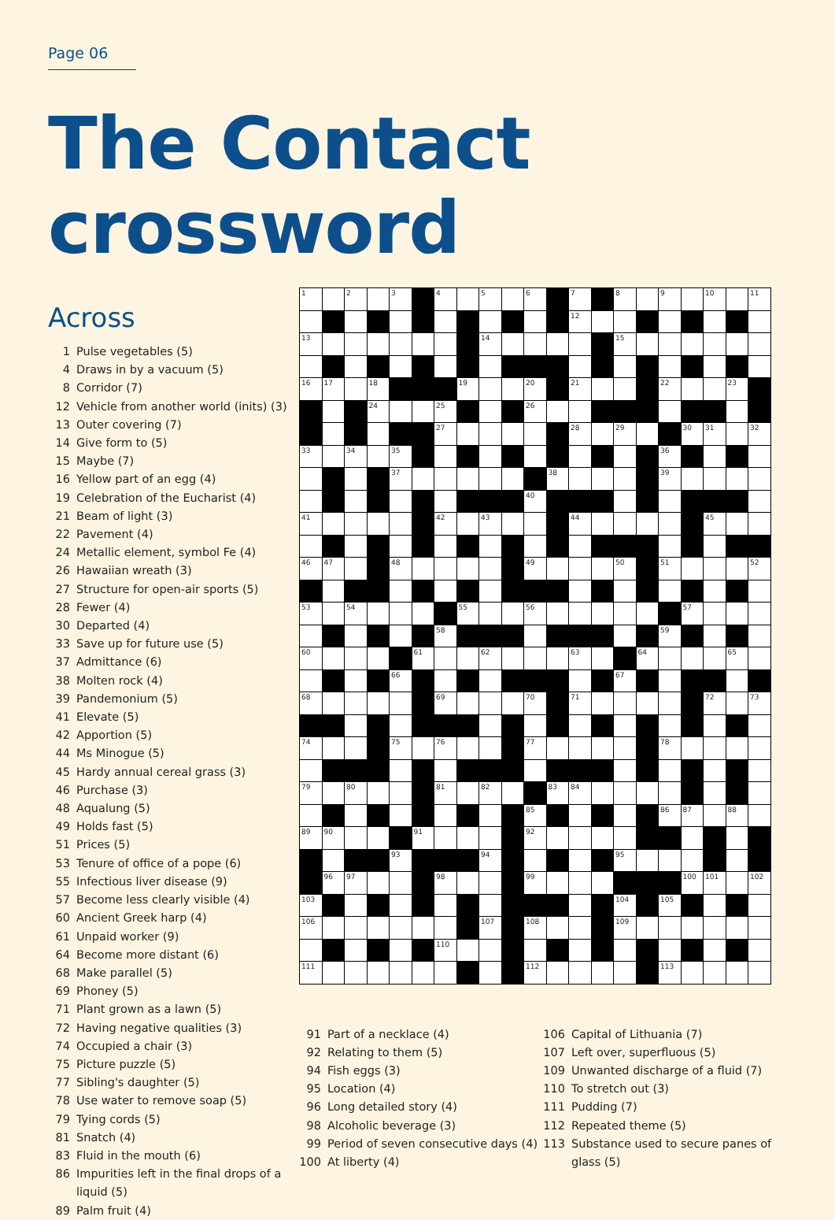Page 06
The Contact crossword
Across
1 Pulse vegetables (5)
4 Draws in by a vacuum (5)
8 Corridor (7)
12 Vehicle from another world (inits) (3)
13 Outer covering (7)
14 Give form to (5)
15 Maybe (7)
16 Yellow part of an egg (4)
19 Celebration of the Eucharist (4)
21 Beam of light (3)
22 Pavement (4)
24 Metallic element, symbol Fe (4)
26 Hawaiian wreath (3)
27 Structure for open-air sports (5)
28 Fewer (4)
30 Departed (4)
33 Save up for future use (5)
37 Admittance (6)
38 Molten rock (4)
39 Pandemonium (5)
41 Elevate (5)
42 Apportion (5)
44 Ms Minogue (5)
45 Hardy annual cereal grass (3)
46 Purchase (3)
48 Aqualung (5)
49 Holds fast (5)
51 Prices (5)
53 Tenure of office of a pope (6)
55 Infectious liver disease (9)
57 Become less clearly visible (4)
60 Ancient Greek harp (4)
61 Unpaid worker (9)
64 Become more distant (6)
68 Make parallel (5)
69 Phoney (5)
71 Plant grown as a lawn (5)
72 Having negative qualities (3)
74 Occupied a chair (3)
75 Picture puzzle (5)
77 Sibling's daughter (5)
78 Use water to remove soap (5)
79 Tying cords (5)
81 Snatch (4)
83 Fluid in the mouth (6)
86 Impurities left in the final drops of a liquid (5)
89 Palm fruit (4)
| 1 | | 2 | | 3 | | 4 | | 5 | | 6 | | 7 | | 8 | | 9 | | 10 | | 11 |
| | | | | | | | | | | | | 12 | | | | | | | | |
| 13 | | | | | | | | 14 | | | | | | 15 | | | | | | |
| 16 | 17 | | 18 | | | | 19 | | | 20 | | 21 | | | | 22 | | | 23 | |
| | | | 24 | | | 25 | | | | 26 | | | | | | | | | | |
| | | | | | | 27 | | | | | | 28 | | 29 | | | 30 | 31 | | 32 |
| 33 | | 34 | | 35 | | | | | | | | | | | | 36 | | | | |
| | | | | 37 | | | | | | | 38 | | | | | 39 | | | | |
| | | | | | | | | | | 40 | | | | | | | | | | |
| 41 | | | | | | 42 | | 43 | | | | 44 | | | | | | 45 | | |
| 46 | 47 | | | 48 | | | | | | 49 | | | | 50 | | 51 | | | | 52 |
| 53 | | 54 | | | | | 55 | | | 56 | | | | | | | 57 | | | |
| | | | | | | 58 | | | | | | | | | | 59 | | | | |
| 60 | | | | | 61 | | | 62 | | | | 63 | | | 64 | | | | 65 | |
| | | | | 66 | | | | | | | | | | 67 | | | | | | |
| 68 | | | | | | 69 | | | | 70 | | 71 | | | | | | 72 | | 73 |
| 74 | | | | 75 | | 76 | | | | 77 | | | | | | 78 | | | | |
| 79 | | 80 | | | | 81 | | 82 | | | 83 | 84 | | | | | | | | |
| | | | | | | | | | | 85 | | | | | | 86 | 87 | | 88 | |
| 89 | 90 | | | | 91 | | | | | 92 | | | | | | | | | | |
| | | | | 93 | | | | 94 | | | | | | 95 | | | | | | |
| | 96 | 97 | | | | 98 | | | | 99 | | | | | | | 100 | 101 | | 102 |
| 103 | | | | | | | | | | | | | | 104 | | 105 | | | | |
| 106 | | | | | | | | 107 | | 108 | | | | 109 | | | | | | |
| | | | | | | 110 | | | | | | | | | | | | | | |
| 111 | | | | | | | | | | 112 | | | | | | 113 | | | | |
91 Part of a necklace (4)
92 Relating to them (5)
94 Fish eggs (3)
95 Location (4)
96 Long detailed story (4)
98 Alcoholic beverage (3)
99 Period of seven consecutive days (4)
100 At liberty (4)
106 Capital of Lithuania (7)
107 Left over, superfluous (5)
109 Unwanted discharge of a fluid (7)
110 To stretch out (3)
111 Pudding (7)
112 Repeated theme (5)
113 Substance used to secure panes of glass (5)